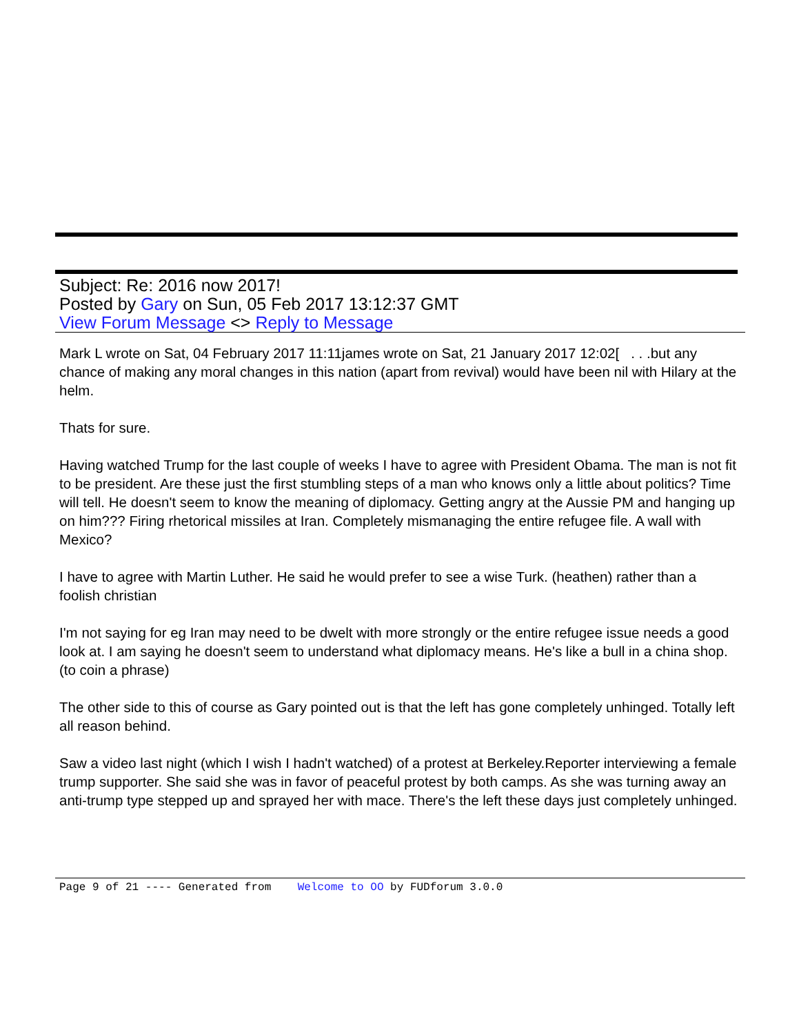Subject: Re: 2016 now 2017!
Posted by Gary on Sun, 05 Feb 2017 13:12:37 GMT
View Forum Message <> Reply to Message
Mark L wrote on Sat, 04 February 2017 11:11james wrote on Sat, 21 January 2017 12:02[ . . .but any chance of making any moral changes in this nation (apart from revival) would have been nil with Hilary at the helm.
Thats for sure.
Having watched Trump for the last couple of weeks I have to agree with President Obama. The man is not fit to be president. Are these just the first stumbling steps of a man who knows only a little about politics? Time will tell. He doesn't seem to know the meaning of diplomacy. Getting angry at the Aussie PM and hanging up on him??? Firing rhetorical missiles at Iran. Completely mismanaging the entire refugee file. A wall with Mexico?
I have to agree with Martin Luther. He said he would prefer to see a wise Turk. (heathen) rather than a foolish christian
I'm not saying for eg Iran may need to be dwelt with more strongly or the entire refugee issue needs a good look at. I am saying he doesn't seem to understand what diplomacy means. He's like a bull in a china shop. (to coin a phrase)
The other side to this of course as Gary pointed out is that the left has gone completely unhinged. Totally left all reason behind.
Saw a video last night (which I wish I hadn't watched) of a protest at Berkeley.Reporter interviewing a female trump supporter. She said she was in favor of peaceful protest by both camps. As she was turning away an anti-trump type stepped up and sprayed her with mace. There's the left these days just completely unhinged.
Page 9 of 21 ---- Generated from Welcome to OO by FUDforum 3.0.0